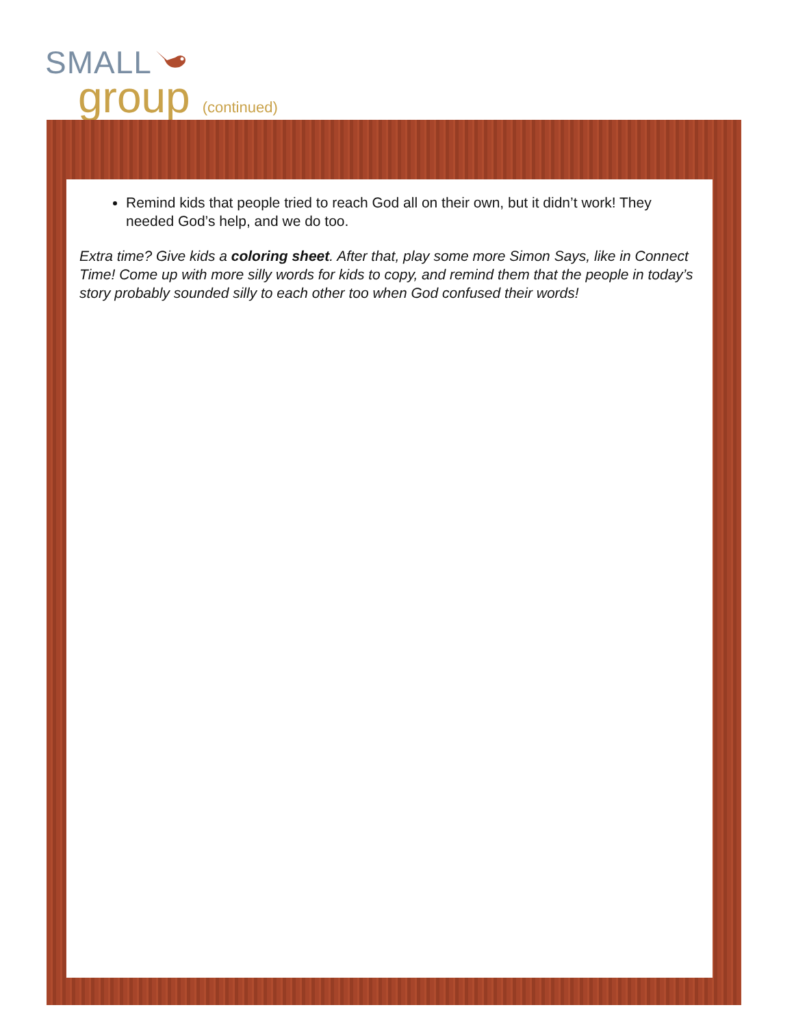SMALL
group (continued)
Remind kids that people tried to reach God all on their own, but it didn’t work! They needed God’s help, and we do too.
Extra time? Give kids a coloring sheet. After that, play some more Simon Says, like in Connect Time! Come up with more silly words for kids to copy, and remind them that the people in today’s story probably sounded silly to each other too when God confused their words!